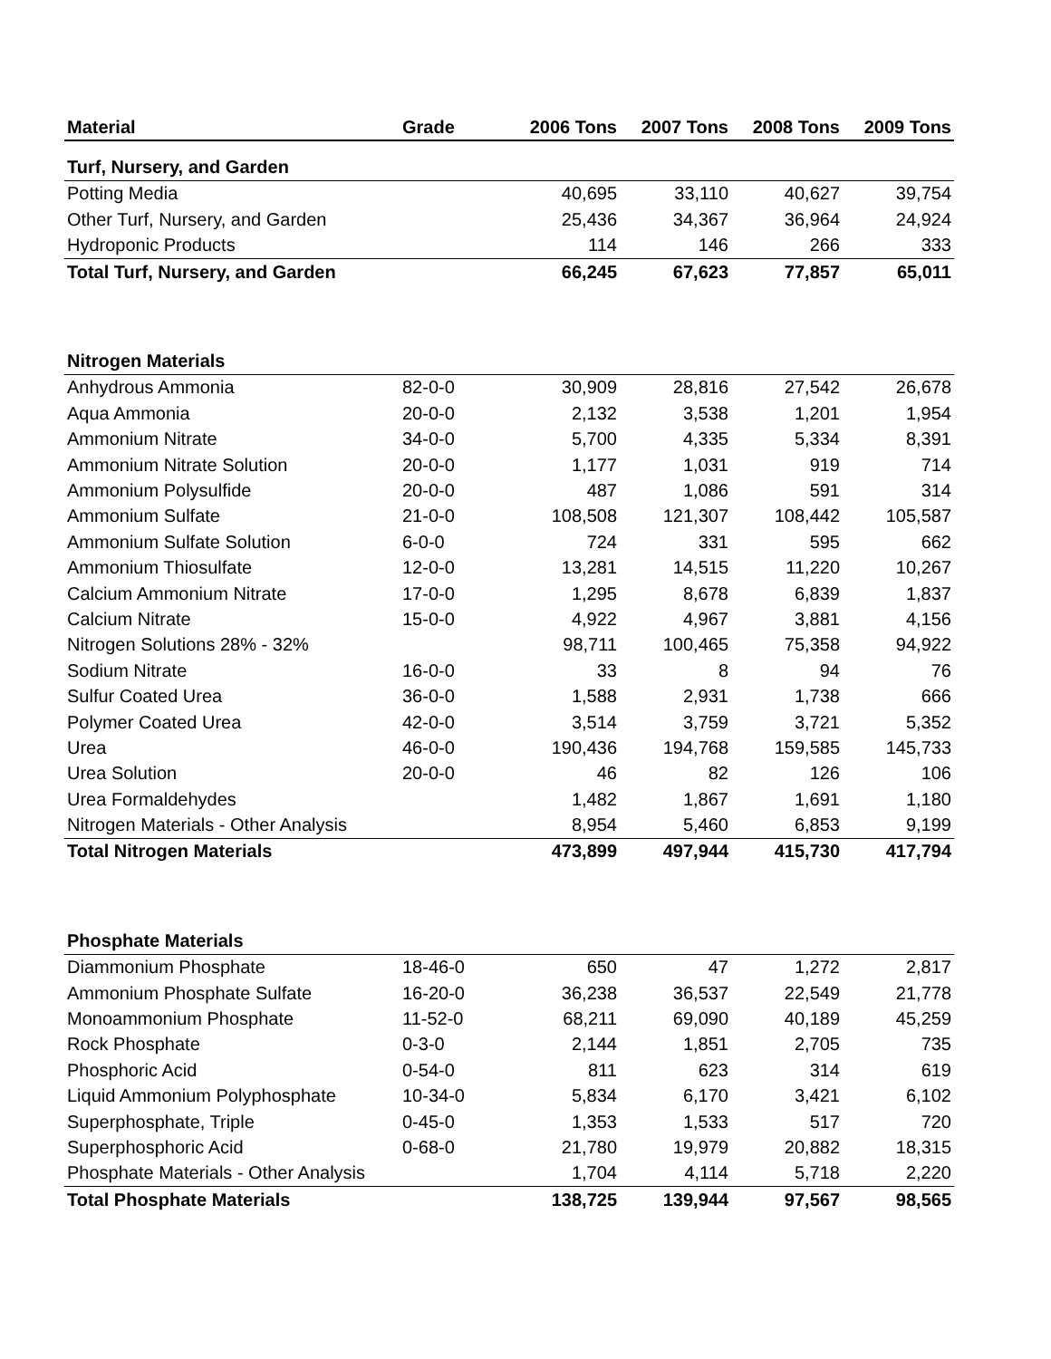| Material | Grade | 2006 Tons | 2007 Tons | 2008 Tons | 2009 Tons |
| --- | --- | --- | --- | --- | --- |
| Turf, Nursery, and Garden | | | | | |
| Potting Media | | 40,695 | 33,110 | 40,627 | 39,754 |
| Other Turf, Nursery, and Garden | | 25,436 | 34,367 | 36,964 | 24,924 |
| Hydroponic Products | | 114 | 146 | 266 | 333 |
| Total Turf, Nursery, and Garden | | 66,245 | 67,623 | 77,857 | 65,011 |
| Nitrogen Materials | | | | | |
| Anhydrous Ammonia | 82-0-0 | 30,909 | 28,816 | 27,542 | 26,678 |
| Aqua Ammonia | 20-0-0 | 2,132 | 3,538 | 1,201 | 1,954 |
| Ammonium Nitrate | 34-0-0 | 5,700 | 4,335 | 5,334 | 8,391 |
| Ammonium Nitrate Solution | 20-0-0 | 1,177 | 1,031 | 919 | 714 |
| Ammonium Polysulfide | 20-0-0 | 487 | 1,086 | 591 | 314 |
| Ammonium Sulfate | 21-0-0 | 108,508 | 121,307 | 108,442 | 105,587 |
| Ammonium Sulfate Solution | 6-0-0 | 724 | 331 | 595 | 662 |
| Ammonium Thiosulfate | 12-0-0 | 13,281 | 14,515 | 11,220 | 10,267 |
| Calcium Ammonium Nitrate | 17-0-0 | 1,295 | 8,678 | 6,839 | 1,837 |
| Calcium Nitrate | 15-0-0 | 4,922 | 4,967 | 3,881 | 4,156 |
| Nitrogen Solutions 28% - 32% | | 98,711 | 100,465 | 75,358 | 94,922 |
| Sodium Nitrate | 16-0-0 | 33 | 8 | 94 | 76 |
| Sulfur Coated Urea | 36-0-0 | 1,588 | 2,931 | 1,738 | 666 |
| Polymer Coated Urea | 42-0-0 | 3,514 | 3,759 | 3,721 | 5,352 |
| Urea | 46-0-0 | 190,436 | 194,768 | 159,585 | 145,733 |
| Urea Solution | 20-0-0 | 46 | 82 | 126 | 106 |
| Urea Formaldehydes | | 1,482 | 1,867 | 1,691 | 1,180 |
| Nitrogen Materials - Other Analysis | | 8,954 | 5,460 | 6,853 | 9,199 |
| Total Nitrogen Materials | | 473,899 | 497,944 | 415,730 | 417,794 |
| Phosphate Materials | | | | | |
| Diammonium Phosphate | 18-46-0 | 650 | 47 | 1,272 | 2,817 |
| Ammonium Phosphate Sulfate | 16-20-0 | 36,238 | 36,537 | 22,549 | 21,778 |
| Monoammonium Phosphate | 11-52-0 | 68,211 | 69,090 | 40,189 | 45,259 |
| Rock Phosphate | 0-3-0 | 2,144 | 1,851 | 2,705 | 735 |
| Phosphoric Acid | 0-54-0 | 811 | 623 | 314 | 619 |
| Liquid Ammonium Polyphosphate | 10-34-0 | 5,834 | 6,170 | 3,421 | 6,102 |
| Superphosphate, Triple | 0-45-0 | 1,353 | 1,533 | 517 | 720 |
| Superphosphoric Acid | 0-68-0 | 21,780 | 19,979 | 20,882 | 18,315 |
| Phosphate Materials - Other Analysis | | 1,704 | 4,114 | 5,718 | 2,220 |
| Total Phosphate Materials | | 138,725 | 139,944 | 97,567 | 98,565 |